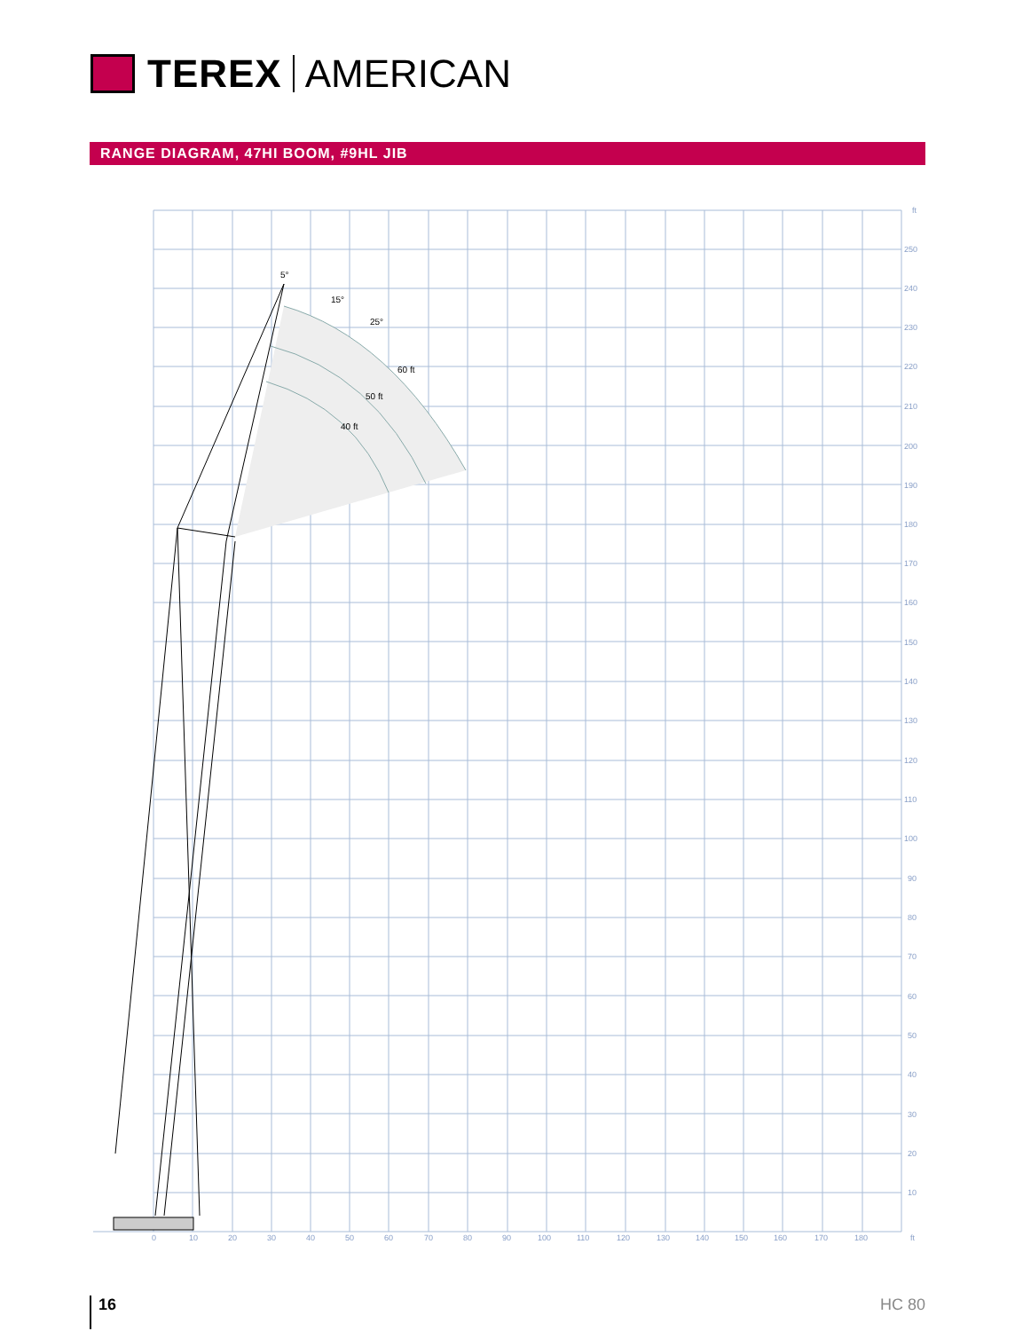TEREX AMERICAN
RANGE DIAGRAM, 47HI BOOM, #9HL JIB
5°
15°
25°
60 ft
50 ft
40 ft
ft
250
240
230
220
210
200
190
180
170
160
150
140
130
120
110
100
90
80
70
60
50
40
30
20
10
0
10
20
30
40
50
60
70
80
90
100
110
120
130
140
150
160
170
180
ft
16 HC 80